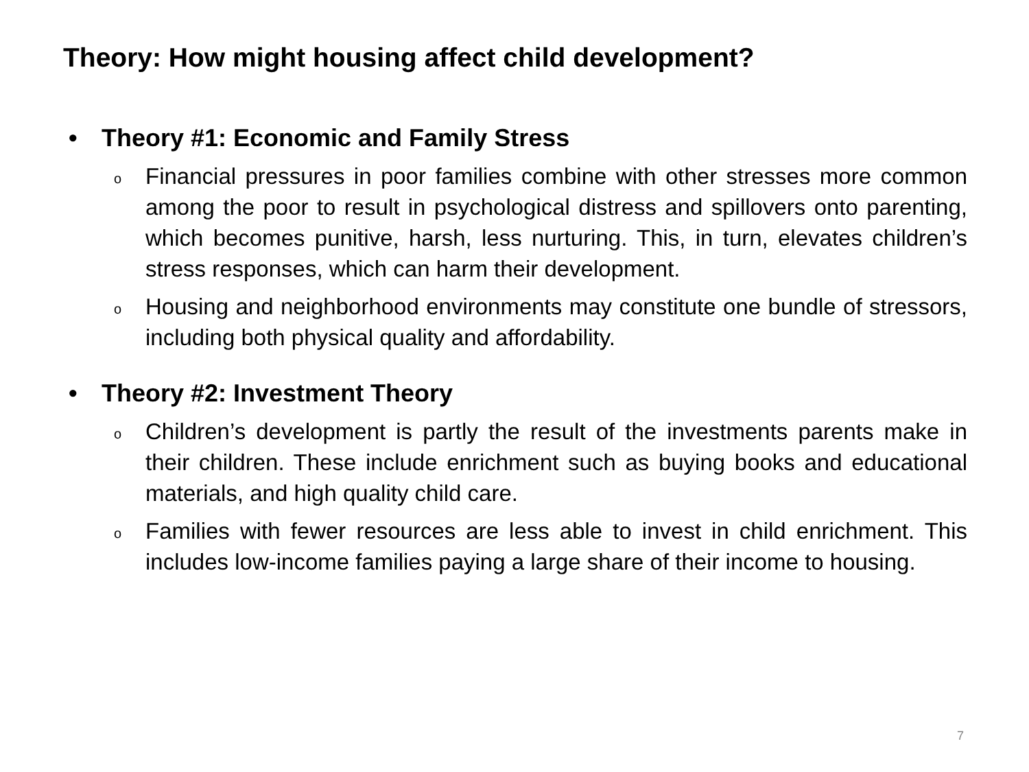Theory: How might housing affect child development?
• Theory #1: Economic and Family Stress
o
Financial pressures in poor families combine with other stresses more common among the poor to result in psychological distress and spillovers onto parenting, which becomes punitive, harsh, less nurturing. This, in turn, elevates children’s stress responses, which can harm their development.
o
Housing and neighborhood environments may constitute one bundle of stressors, including both physical quality and affordability.
• Theory #2: Investment Theory
o
Children’s development is partly the result of the investments parents make in their children. These include enrichment such as buying books and educational materials, and high quality child care.
o
Families with fewer resources are less able to invest in child enrichment. This includes low-income families paying a large share of their income to housing.
7